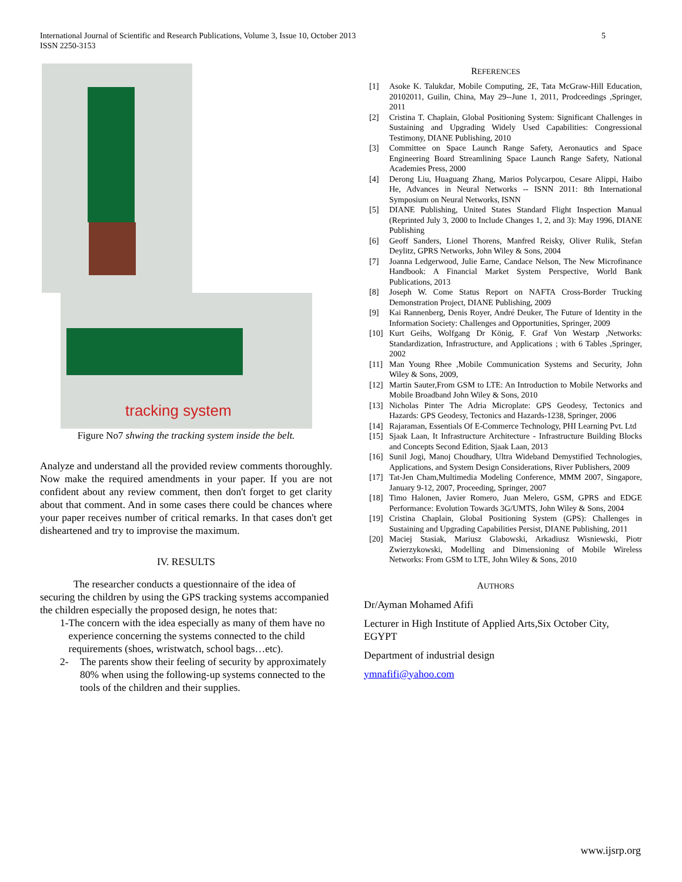International Journal of Scientific and Research Publications, Volume 3, Issue 10, October 2013
ISSN 2250-3153
5
tracking system
Figure No7 shwing the tracking system inside the belt.
Analyze and understand all the provided review comments thoroughly. Now make the required amendments in your paper. If you are not confident about any review comment, then don't forget to get clarity about that comment. And in some cases there could be chances where your paper receives number of critical remarks. In that cases don't get disheartened and try to improvise the maximum.
IV. RESULTS
The researcher conducts a questionnaire of the idea of securing the children by using the GPS tracking systems accompanied the children especially the proposed design, he notes that:
1- The concern with the idea especially as many of them have no experience concerning the systems connected to the child requirements (shoes, wristwatch, school bags…etc).
2- The parents show their feeling of security by approximately 80% when using the following-up systems connected to the tools of the children and their supplies.
REFERENCES
[1] Asoke K. Talukdar, Mobile Computing, 2E, Tata McGraw-Hill Education, 20102011, Guilin, China, May 29--June 1, 2011, Prodceedings ,Springer, 2011
[2] Cristina T. Chaplain, Global Positioning System: Significant Challenges in Sustaining and Upgrading Widely Used Capabilities: Congressional Testimony, DIANE Publishing, 2010
[3] Committee on Space Launch Range Safety, Aeronautics and Space Engineering Board Streamlining Space Launch Range Safety, National Academies Press, 2000
[4] Derong Liu, Huaguang Zhang, Marios Polycarpou, Cesare Alippi, Haibo He, Advances in Neural Networks -- ISNN 2011: 8th International Symposium on Neural Networks, ISNN
[5] DIANE Publishing, United States Standard Flight Inspection Manual (Reprinted July 3, 2000 to Include Changes 1, 2, and 3): May 1996, DIANE Publishing
[6] Geoff Sanders, Lionel Thorens, Manfred Reisky, Oliver Rulik, Stefan Deylitz, GPRS Networks, John Wiley & Sons, 2004
[7] Joanna Ledgerwood, Julie Earne, Candace Nelson, The New Microfinance Handbook: A Financial Market System Perspective, World Bank Publications, 2013
[8] Joseph W. Come Status Report on NAFTA Cross-Border Trucking Demonstration Project, DIANE Publishing, 2009
[9] Kai Rannenberg, Denis Royer, André Deuker, The Future of Identity in the Information Society: Challenges and Opportunities, Springer, 2009
[10] Kurt Geihs, Wolfgang Dr König, F. Graf Von Westarp ,Networks: Standardization, Infrastructure, and Applications ; with 6 Tables ,Springer, 2002
[11] Man Young Rhee ,Mobile Communication Systems and Security, John Wiley & Sons, 2009,
[12] Martin Sauter,From GSM to LTE: An Introduction to Mobile Networks and Mobile Broadband John Wiley & Sons, 2010
[13] Nicholas Pinter The Adria Microplate: GPS Geodesy, Tectonics and Hazards: GPS Geodesy, Tectonics and Hazards-1238, Springer, 2006
[14] Rajaraman, Essentials Of E-Commerce Technology, PHI Learning Pvt. Ltd
[15] Sjaak Laan, It Infrastructure Architecture - Infrastructure Building Blocks and Concepts Second Edition, Sjaak Laan, 2013
[16] Sunil Jogi, Manoj Choudhary, Ultra Wideband Demystified Technologies, Applications, and System Design Considerations, River Publishers, 2009
[17] Tat-Jen Cham,Multimedia Modeling Conference, MMM 2007, Singapore, January 9-12, 2007, Proceeding, Springer, 2007
[18] Timo Halonen, Javier Romero, Juan Melero, GSM, GPRS and EDGE Performance: Evolution Towards 3G/UMTS, John Wiley & Sons, 2004
[19] Cristina Chaplain, Global Positioning System (GPS): Challenges in Sustaining and Upgrading Capabilities Persist, DIANE Publishing, 2011
[20] Maciej Stasiak, Mariusz Glabowski, Arkadiusz Wisniewski, Piotr Zwierzykowski, Modelling and Dimensioning of Mobile Wireless Networks: From GSM to LTE, John Wiley & Sons, 2010
AUTHORS
Dr/Ayman Mohamed Afifi
Lecturer in High Institute of Applied Arts,Six October City, EGYPT
Department of industrial design
ymnafifi@yahoo.com
www.ijsrp.org